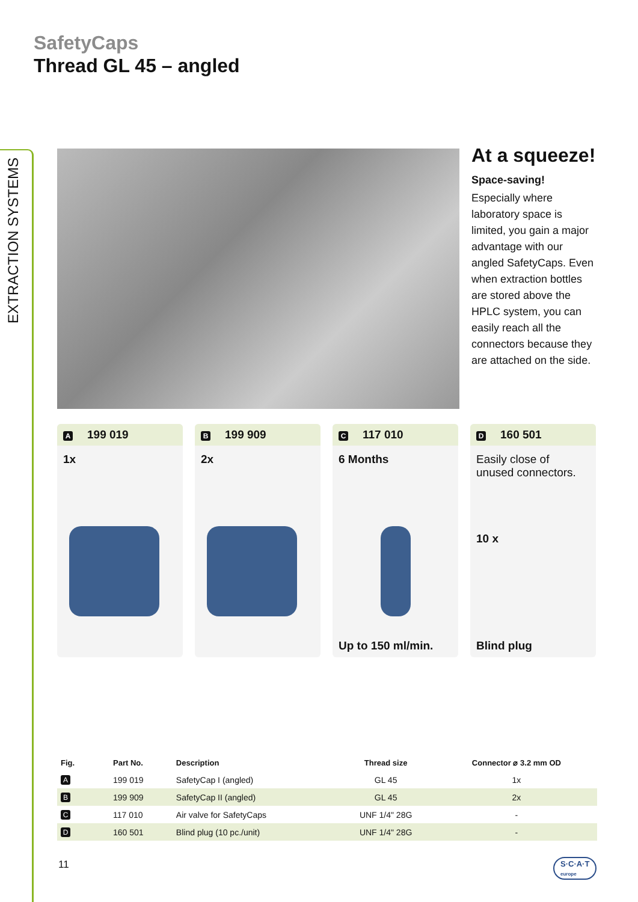EXTRACTION SYSTEMS
SafetyCaps
Thread GL 45 – angled
At a squeeze!
Space-saving!
Especially where laboratory space is limited, you gain a major advantage with our angled SafetyCaps. Even when extraction bottles are stored above the HPLC system, you can easily reach all the connectors because they are attached on the side.
A 199 019
1x
B 199 909
2x
C 117 010
6 Months
Up to 150 ml/min.
D 160 501
Easily close of unused connectors.
10 x
Blind plug
| Fig. | Part No. | Description | Thread size | Connector ⌀ 3.2 mm OD |
| --- | --- | --- | --- | --- |
| A | 199 019 | SafetyCap I (angled) | GL 45 | 1x |
| B | 199 909 | SafetyCap II (angled) | GL 45 | 2x |
| C | 117 010 | Air valve for SafetyCaps | UNF 1/4" 28G | - |
| D | 160 501 | Blind plug (10 pc./unit) | UNF 1/4" 28G | - |
11
S·C·A·T
europe